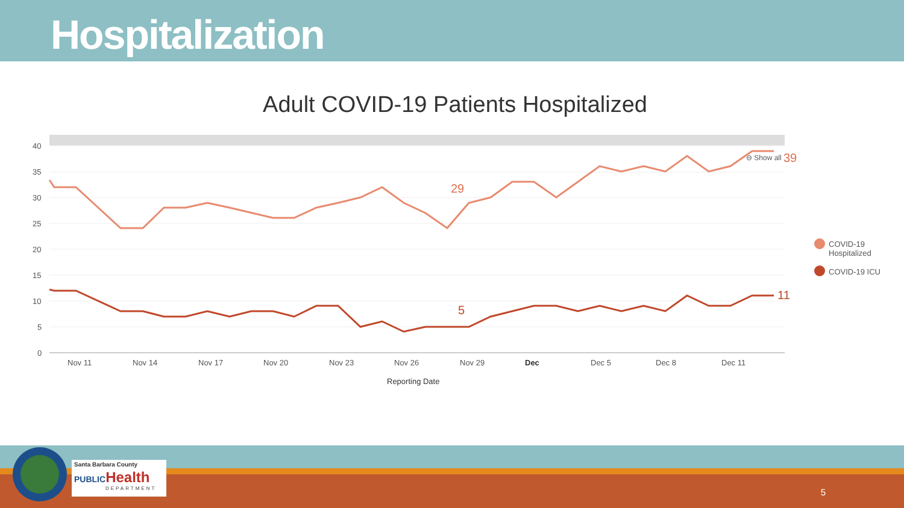Hospitalization
Adult COVID-19 Patients Hospitalized
40
35
30
25
20
15
10
5
0
Nov 11
Nov 14
Nov 17
Nov 20
Nov 23
Nov 26
Nov 29
Dec
Dec 5
Dec 8
Dec 11
Reporting Date
29
5
39
11
⊖ Show all
COVID-19
Hospitalized
COVID-19 ICU
Santa Barbara County
PUBLICHealth
DEPARTMENT
5